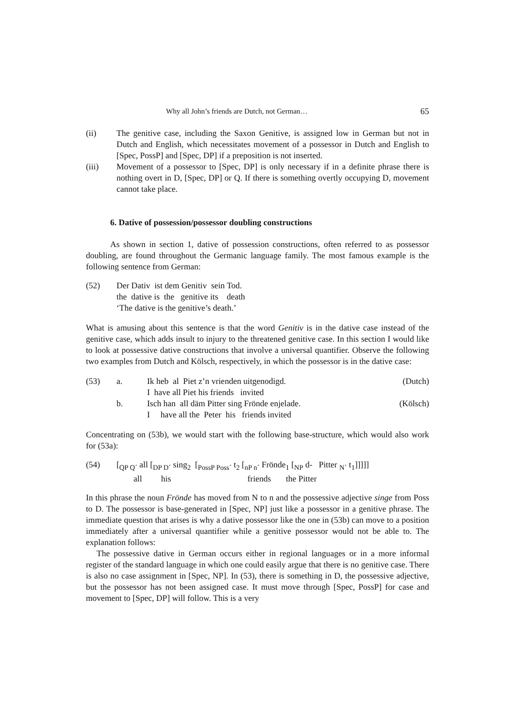Why all John’s friends are Dutch, not German… 65
(ii) The genitive case, including the Saxon Genitive, is assigned low in German but not in Dutch and English, which necessitates movement of a possessor in Dutch and English to [Spec, PossP] and [Spec, DP] if a preposition is not inserted.
(iii) Movement of a possessor to [Spec, DP] is only necessary if in a definite phrase there is nothing overt in D, [Spec, DP] or Q. If there is something overtly occupying D, movement cannot take place.
6. Dative of possession/possessor doubling constructions
As shown in section 1, dative of possession constructions, often referred to as possessor doubling, are found throughout the Germanic language family. The most famous example is the following sentence from German:
(52) Der Dativ ist dem Genitiv sein Tod.
the dative is the genitive its death
‘The dative is the genitive’s death.’
What is amusing about this sentence is that the word Genitiv is in the dative case instead of the genitive case, which adds insult to injury to the threatened genitive case. In this section I would like to look at possessive dative constructions that involve a universal quantifier. Observe the following two examples from Dutch and Kölsch, respectively, in which the possessor is in the dative case:
| (53) | a. | Ik heb al Piet z’n vrienden uitgenodigd. | (Dutch) |
| | | I have all Piet his friends invited | |
| | b. | Isch han all däm Pitter sing Frönde enjelade. | (Kölsch) |
| | | I have all the Peter his friends invited | |
Concentrating on (53b), we would start with the following base-structure, which would also work for (53a):
(54) [<sub>QP Q´</sub> all [<sub>DP D´</sub> sing<sub>2</sub> [<sub>PossP Poss´</sub> t<sub>2</sub> [<sub>nP n´</sub> Frönde<sub>1</sub> [<sub>NP</sub> d- Pitter <sub>N´</sub> t<sub>1</sub>]]]]]
all his friends the Pitter
In this phrase the noun Frönde has moved from N to n and the possessive adjective singe from Poss to D. The possessor is base-generated in [Spec, NP] just like a possessor in a genitive phrase. The immediate question that arises is why a dative possessor like the one in (53b) can move to a position immediately after a universal quantifier while a genitive possessor would not be able to. The explanation follows:
The possessive dative in German occurs either in regional languages or in a more informal register of the standard language in which one could easily argue that there is no genitive case. There is also no case assignment in [Spec, NP]. In (53), there is something in D, the possessive adjective, but the possessor has not been assigned case. It must move through [Spec, PossP] for case and movement to [Spec, DP] will follow. This is a very